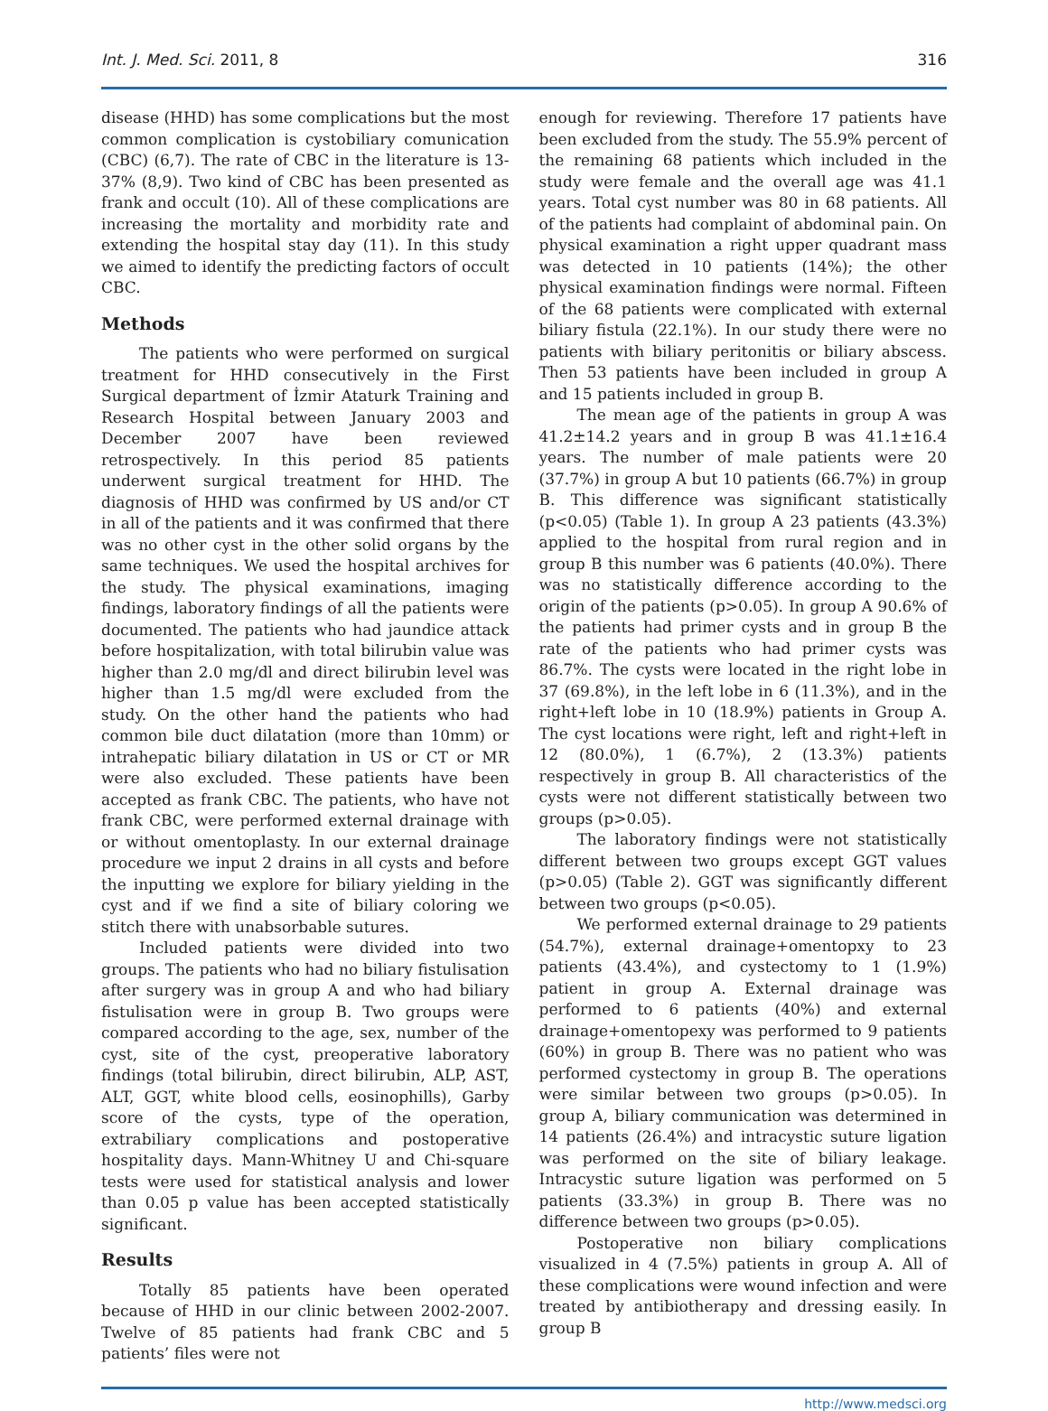Int. J. Med. Sci. 2011, 8 316
disease (HHD) has some complications but the most common complication is cystobiliary comunication (CBC) (6,7). The rate of CBC in the literature is 13-37% (8,9). Two kind of CBC has been presented as frank and occult (10). All of these complications are increasing the mortality and morbidity rate and extending the hospital stay day (11). In this study we aimed to identify the predicting factors of occult CBC.
Methods
The patients who were performed on surgical treatment for HHD consecutively in the First Surgical department of İzmir Ataturk Training and Research Hospital between January 2003 and December 2007 have been reviewed retrospectively. In this period 85 patients underwent surgical treatment for HHD. The diagnosis of HHD was confirmed by US and/or CT in all of the patients and it was confirmed that there was no other cyst in the other solid organs by the same techniques. We used the hospital archives for the study. The physical examinations, imaging findings, laboratory findings of all the patients were documented. The patients who had jaundice attack before hospitalization, with total bilirubin value was higher than 2.0 mg/dl and direct bilirubin level was higher than 1.5 mg/dl were excluded from the study. On the other hand the patients who had common bile duct dilatation (more than 10mm) or intrahepatic biliary dilatation in US or CT or MR were also excluded. These patients have been accepted as frank CBC. The patients, who have not frank CBC, were performed external drainage with or without omentoplasty. In our external drainage procedure we input 2 drains in all cysts and before the inputting we explore for biliary yielding in the cyst and if we find a site of biliary coloring we stitch there with unabsorbable sutures.
Included patients were divided into two groups. The patients who had no biliary fistulisation after surgery was in group A and who had biliary fistulisation were in group B. Two groups were compared according to the age, sex, number of the cyst, site of the cyst, preoperative laboratory findings (total bilirubin, direct bilirubin, ALP, AST, ALT, GGT, white blood cells, eosinophills), Garby score of the cysts, type of the operation, extrabiliary complications and postoperative hospitality days. Mann-Whitney U and Chi-square tests were used for statistical analysis and lower than 0.05 p value has been accepted statistically significant.
Results
Totally 85 patients have been operated because of HHD in our clinic between 2002-2007. Twelve of 85 patients had frank CBC and 5 patients’ files were not
enough for reviewing. Therefore 17 patients have been excluded from the study. The 55.9% percent of the remaining 68 patients which included in the study were female and the overall age was 41.1 years. Total cyst number was 80 in 68 patients. All of the patients had complaint of abdominal pain. On physical examination a right upper quadrant mass was detected in 10 patients (14%); the other physical examination findings were normal. Fifteen of the 68 patients were complicated with external biliary fistula (22.1%). In our study there were no patients with biliary peritonitis or biliary abscess. Then 53 patients have been included in group A and 15 patients included in group B.
The mean age of the patients in group A was 41.2±14.2 years and in group B was 41.1±16.4 years. The number of male patients were 20 (37.7%) in group A but 10 patients (66.7%) in group B. This difference was significant statistically (p<0.05) (Table 1). In group A 23 patients (43.3%) applied to the hospital from rural region and in group B this number was 6 patients (40.0%). There was no statistically difference according to the origin of the patients (p>0.05). In group A 90.6% of the patients had primer cysts and in group B the rate of the patients who had primer cysts was 86.7%. The cysts were located in the right lobe in 37 (69.8%), in the left lobe in 6 (11.3%), and in the right+left lobe in 10 (18.9%) patients in Group A. The cyst locations were right, left and right+left in 12 (80.0%), 1 (6.7%), 2 (13.3%) patients respectively in group B. All characteristics of the cysts were not different statistically between two groups (p>0.05).
The laboratory findings were not statistically different between two groups except GGT values (p>0.05) (Table 2). GGT was significantly different between two groups (p<0.05).
We performed external drainage to 29 patients (54.7%), external drainage+omentopxy to 23 patients (43.4%), and cystectomy to 1 (1.9%) patient in group A. External drainage was performed to 6 patients (40%) and external drainage+omentopexy was performed to 9 patients (60%) in group B. There was no patient who was performed cystectomy in group B. The operations were similar between two groups (p>0.05). In group A, biliary communication was determined in 14 patients (26.4%) and intracystic suture ligation was performed on the site of biliary leakage. Intracystic suture ligation was performed on 5 patients (33.3%) in group B. There was no difference between two groups (p>0.05).
Postoperative non biliary complications visualized in 4 (7.5%) patients in group A. All of these complications were wound infection and were treated by antibiotherapy and dressing easily. In group B
http://www.medsci.org